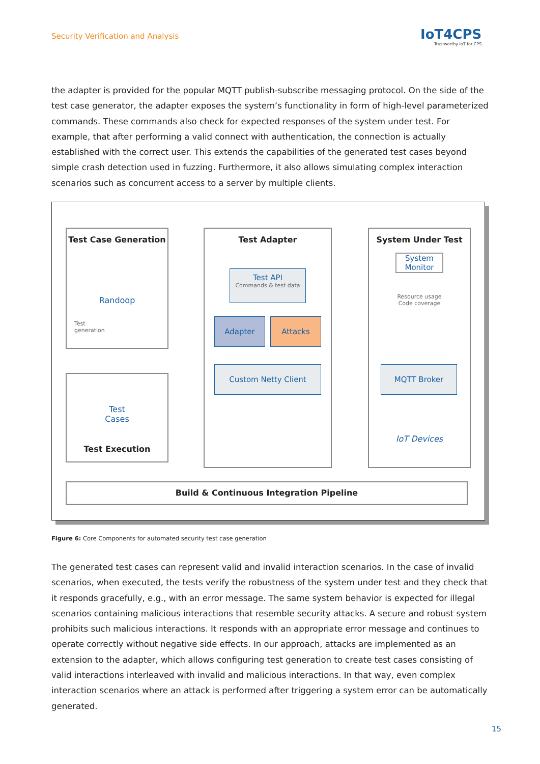Security Verification and Analysis
IoT4CPS
Trustworthy IoT for CPS
the adapter is provided for the popular MQTT publish-subscribe messaging protocol. On the side of the test case generator, the adapter exposes the system‘s functionality in form of high-level parameterized com­mands. These commands also check for expected responses of the system under test. For example, that after performing a valid connect with authentication, the connection is actually established with the cor­rect user. This extends the capabilities of the generated test cases beyond simple crash detection used in fuzzing. Furthermore, it also allows simulating complex interaction scenarios such as concurrent access to a server by multiple clients.
Test Case Generation
Randoop
Test
generation
Test
Cases
Test Execution
Test Adapter
Test API
Commands & test data
Adapter Attacks
Custom Netty Client
System Under Test
System Monitor
Resource usage
Code coverage
IoT Devices
MQTT Broker
Build & Continuous Integration Pipeline
Figure 6: Core Components for automated security test case generation
The generated test cases can represent valid and invalid interaction scenarios. In the case of invalid sce­narios, when executed, the tests verify the robustness of the system under test and they check that it responds gracefully, e.g., with an error message. The same system behavior is expected for illegal scenarios containing malicious interactions that resemble security attacks. A secure and robust system prohibits such malicious interactions. It responds with an appropriate error message and continues to operate correctly without negative side effects. In our approach, attacks are implemented as an extension to the adapter, which allows configuring test generation to create test cases consisting of valid interactions interleaved with invalid and malicious interactions. In that way, even complex interaction scenarios where an attack is performed after triggering a system error can be automatically generated.
15